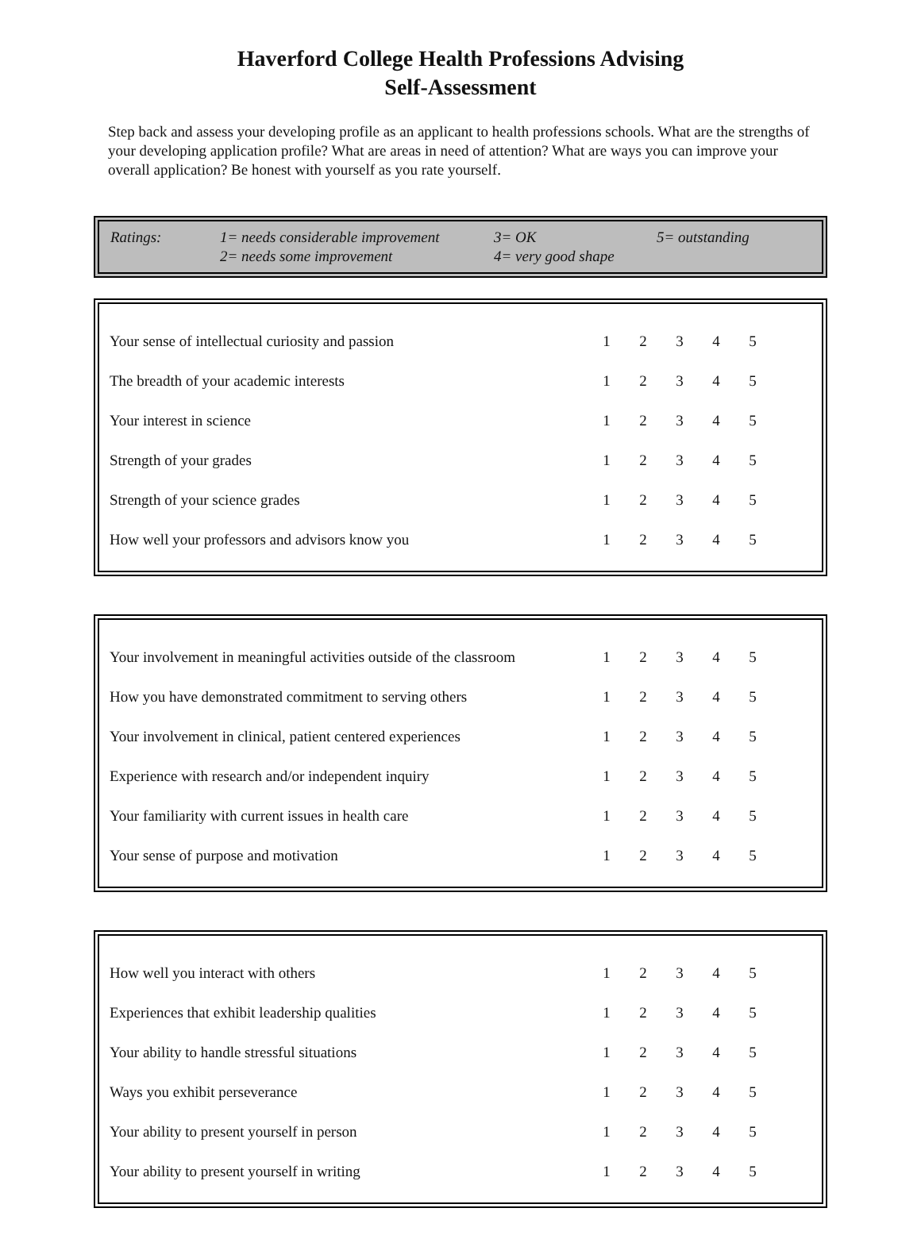Haverford College Health Professions Advising
Self-Assessment
Step back and assess your developing profile as an applicant to health professions schools. What are the strengths of your developing application profile? What are areas in need of attention? What are ways you can improve your overall application? Be honest with yourself as you rate yourself.
| Ratings: | 1= needs considerable improvement 2= needs some improvement | 3= OK 4= very good shape | 5= outstanding |
| Your sense of intellectual curiosity and passion | 1 | 2 | 3 | 4 | 5 | |
| The breadth of your academic interests | 1 | 2 | 3 | 4 | 5 | |
| Your interest in science | 1 | 2 | 3 | 4 | 5 | |
| Strength of your grades | 1 | 2 | 3 | 4 | 5 | |
| Strength of your science grades | 1 | 2 | 3 | 4 | 5 | |
| How well your professors and advisors know you | 1 | 2 | 3 | 4 | 5 | |
| Your involvement in meaningful activities outside of the classroom | 1 | 2 | 3 | 4 | 5 | |
| How you have demonstrated commitment to serving others | 1 | 2 | 3 | 4 | 5 | |
| Your involvement in clinical, patient centered experiences | 1 | 2 | 3 | 4 | 5 | |
| Experience with research and/or independent inquiry | 1 | 2 | 3 | 4 | 5 | |
| Your familiarity with current issues in health care | 1 | 2 | 3 | 4 | 5 | |
| Your sense of purpose and motivation | 1 | 2 | 3 | 4 | 5 | |
| How well you interact with others | 1 | 2 | 3 | 4 | 5 | |
| Experiences that exhibit leadership qualities | 1 | 2 | 3 | 4 | 5 | |
| Your ability to handle stressful situations | 1 | 2 | 3 | 4 | 5 | |
| Ways you exhibit perseverance | 1 | 2 | 3 | 4 | 5 | |
| Your ability to present yourself in person | 1 | 2 | 3 | 4 | 5 | |
| Your ability to present yourself in writing | 1 | 2 | 3 | 4 | 5 | |